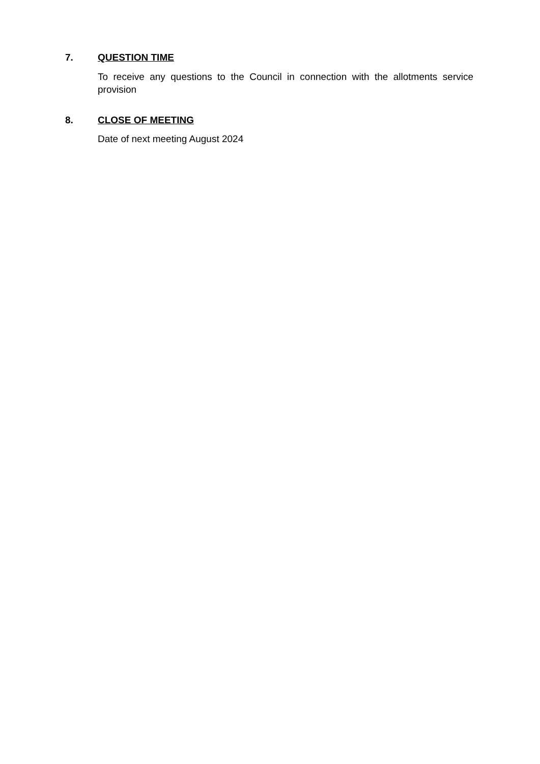7. QUESTION TIME
To receive any questions to the Council in connection with the allotments service provision
8. CLOSE OF MEETING
Date of next meeting August 2024